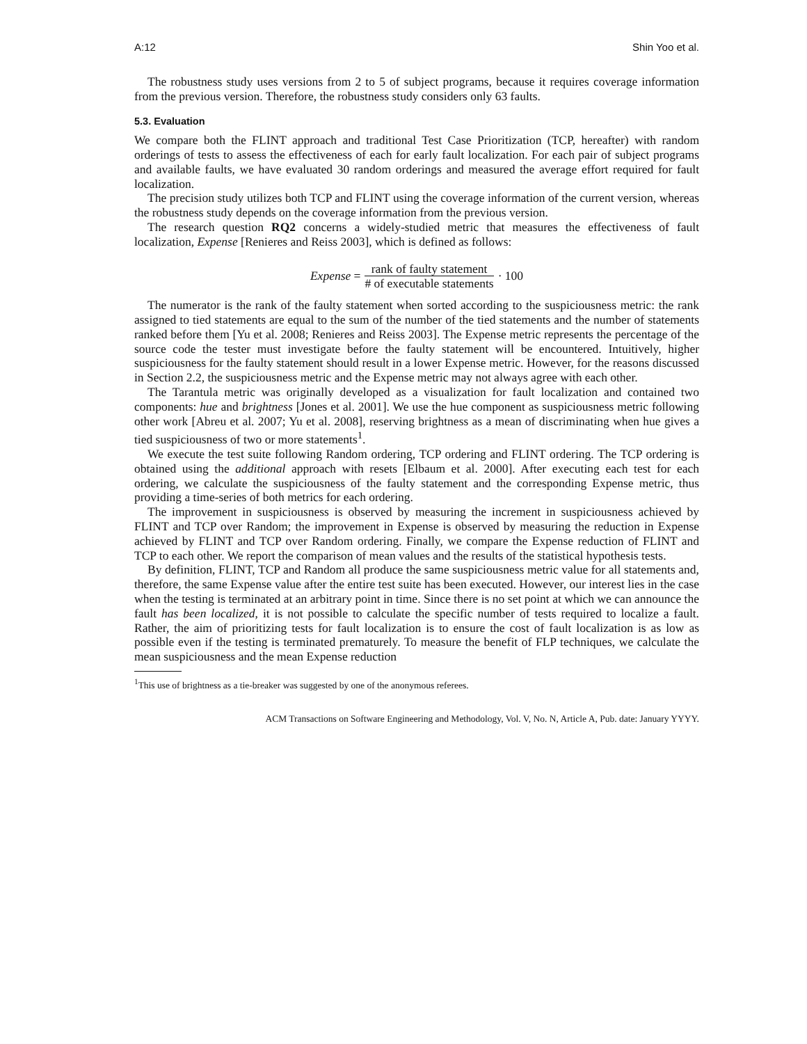A:12 Shin Yoo et al.
The robustness study uses versions from 2 to 5 of subject programs, because it requires coverage information from the previous version. Therefore, the robustness study considers only 63 faults.
5.3. Evaluation
We compare both the FLINT approach and traditional Test Case Prioritization (TCP, hereafter) with random orderings of tests to assess the effectiveness of each for early fault localization. For each pair of subject programs and available faults, we have evaluated 30 random orderings and measured the average effort required for fault localization.
The precision study utilizes both TCP and FLINT using the coverage information of the current version, whereas the robustness study depends on the coverage information from the previous version.
The research question RQ2 concerns a widely-studied metric that measures the effectiveness of fault localization, Expense [Renieres and Reiss 2003], which is defined as follows:
Expense = rank of faulty statement # of executable statements · 100
The numerator is the rank of the faulty statement when sorted according to the suspiciousness metric: the rank assigned to tied statements are equal to the sum of the number of the tied statements and the number of statements ranked before them [Yu et al. 2008; Renieres and Reiss 2003]. The Expense metric represents the percentage of the source code the tester must investigate before the faulty statement will be encountered. Intuitively, higher suspiciousness for the faulty statement should result in a lower Expense metric. However, for the reasons discussed in Section 2.2, the suspiciousness metric and the Expense metric may not always agree with each other.
The Tarantula metric was originally developed as a visualization for fault localization and contained two components: hue and brightness [Jones et al. 2001]. We use the hue component as suspiciousness metric following other work [Abreu et al. 2007; Yu et al. 2008], reserving brightness as a mean of discriminating when hue gives a tied suspiciousness of two or more statements<sup>1</sup>.
We execute the test suite following Random ordering, TCP ordering and FLINT ordering. The TCP ordering is obtained using the additional approach with resets [Elbaum et al. 2000]. After executing each test for each ordering, we calculate the suspiciousness of the faulty statement and the corresponding Expense metric, thus providing a time-series of both metrics for each ordering.
The improvement in suspiciousness is observed by measuring the increment in suspiciousness achieved by FLINT and TCP over Random; the improvement in Expense is observed by measuring the reduction in Expense achieved by FLINT and TCP over Random ordering. Finally, we compare the Expense reduction of FLINT and TCP to each other. We report the comparison of mean values and the results of the statistical hypothesis tests.
By definition, FLINT, TCP and Random all produce the same suspiciousness metric value for all statements and, therefore, the same Expense value after the entire test suite has been executed. However, our interest lies in the case when the testing is terminated at an arbitrary point in time. Since there is no set point at which we can announce the fault has been localized, it is not possible to calculate the specific number of tests required to localize a fault. Rather, the aim of prioritizing tests for fault localization is to ensure the cost of fault localization is as low as possible even if the testing is terminated prematurely. To measure the benefit of FLP techniques, we calculate the mean suspiciousness and the mean Expense reduction
<sup>1</sup> This use of brightness as a tie-breaker was suggested by one of the anonymous referees.
ACM Transactions on Software Engineering and Methodology, Vol. V, No. N, Article A, Pub. date: January YYYY.